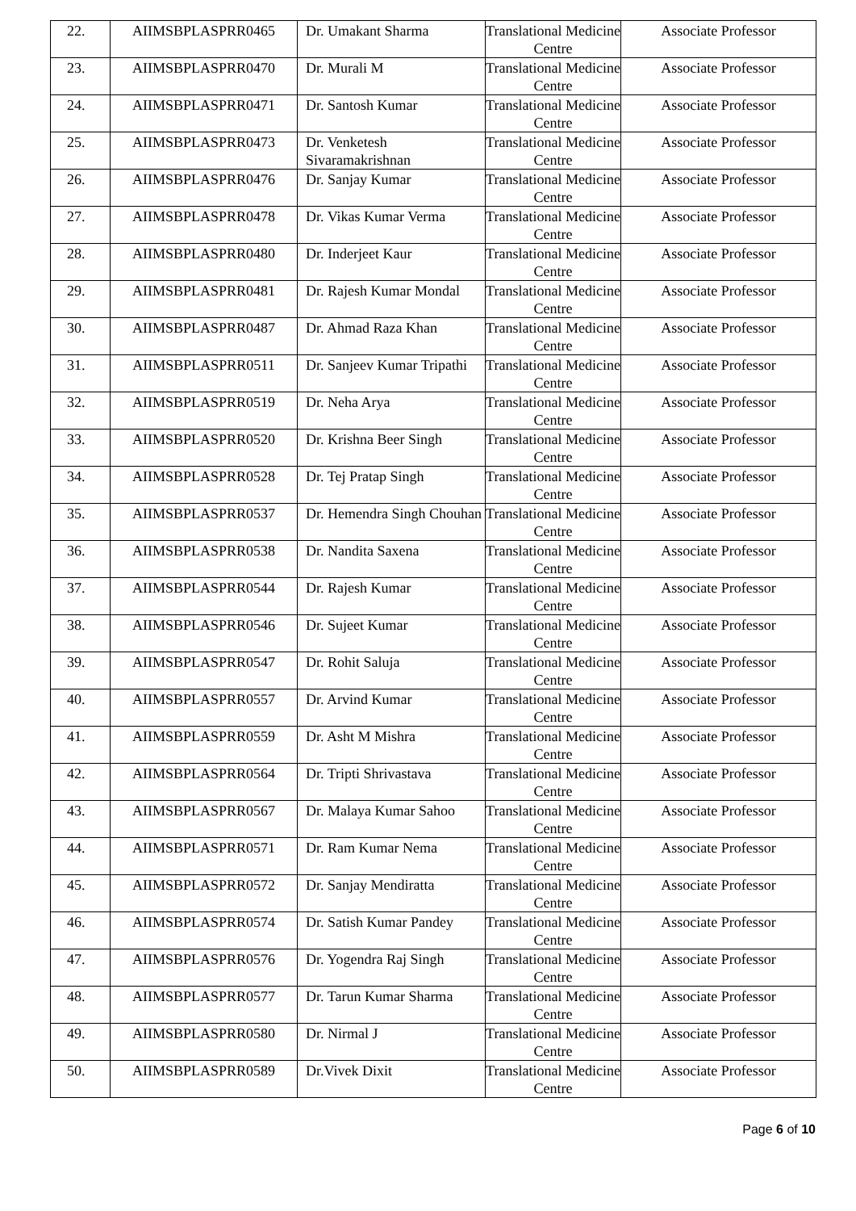| 22. | AIIMSBPLASPRR0465 | Dr. Umakant Sharma | Translational Medicine Centre | Associate Professor |
| 23. | AIIMSBPLASPRR0470 | Dr. Murali M | Translational Medicine Centre | Associate Professor |
| 24. | AIIMSBPLASPRR0471 | Dr. Santosh Kumar | Translational Medicine Centre | Associate Professor |
| 25. | AIIMSBPLASPRR0473 | Dr. Venketesh Sivaramakrishnan | Translational Medicine Centre | Associate Professor |
| 26. | AIIMSBPLASPRR0476 | Dr. Sanjay Kumar | Translational Medicine Centre | Associate Professor |
| 27. | AIIMSBPLASPRR0478 | Dr. Vikas Kumar Verma | Translational Medicine Centre | Associate Professor |
| 28. | AIIMSBPLASPRR0480 | Dr. Inderjeet Kaur | Translational Medicine Centre | Associate Professor |
| 29. | AIIMSBPLASPRR0481 | Dr. Rajesh Kumar Mondal | Translational Medicine Centre | Associate Professor |
| 30. | AIIMSBPLASPRR0487 | Dr. Ahmad Raza Khan | Translational Medicine Centre | Associate Professor |
| 31. | AIIMSBPLASPRR0511 | Dr. Sanjeev Kumar Tripathi | Translational Medicine Centre | Associate Professor |
| 32. | AIIMSBPLASPRR0519 | Dr. Neha Arya | Translational Medicine Centre | Associate Professor |
| 33. | AIIMSBPLASPRR0520 | Dr. Krishna Beer Singh | Translational Medicine Centre | Associate Professor |
| 34. | AIIMSBPLASPRR0528 | Dr. Tej Pratap Singh | Translational Medicine Centre | Associate Professor |
| 35. | AIIMSBPLASPRR0537 | Dr. Hemendra Singh Chouhan | Translational Medicine Centre | Associate Professor |
| 36. | AIIMSBPLASPRR0538 | Dr. Nandita Saxena | Translational Medicine Centre | Associate Professor |
| 37. | AIIMSBPLASPRR0544 | Dr. Rajesh Kumar | Translational Medicine Centre | Associate Professor |
| 38. | AIIMSBPLASPRR0546 | Dr. Sujeet Kumar | Translational Medicine Centre | Associate Professor |
| 39. | AIIMSBPLASPRR0547 | Dr. Rohit Saluja | Translational Medicine Centre | Associate Professor |
| 40. | AIIMSBPLASPRR0557 | Dr. Arvind Kumar | Translational Medicine Centre | Associate Professor |
| 41. | AIIMSBPLASPRR0559 | Dr. Asht M Mishra | Translational Medicine Centre | Associate Professor |
| 42. | AIIMSBPLASPRR0564 | Dr. Tripti Shrivastava | Translational Medicine Centre | Associate Professor |
| 43. | AIIMSBPLASPRR0567 | Dr. Malaya Kumar Sahoo | Translational Medicine Centre | Associate Professor |
| 44. | AIIMSBPLASPRR0571 | Dr. Ram Kumar Nema | Translational Medicine Centre | Associate Professor |
| 45. | AIIMSBPLASPRR0572 | Dr. Sanjay Mendiratta | Translational Medicine Centre | Associate Professor |
| 46. | AIIMSBPLASPRR0574 | Dr. Satish Kumar Pandey | Translational Medicine Centre | Associate Professor |
| 47. | AIIMSBPLASPRR0576 | Dr. Yogendra Raj Singh | Translational Medicine Centre | Associate Professor |
| 48. | AIIMSBPLASPRR0577 | Dr. Tarun Kumar Sharma | Translational Medicine Centre | Associate Professor |
| 49. | AIIMSBPLASPRR0580 | Dr. Nirmal J | Translational Medicine Centre | Associate Professor |
| 50. | AIIMSBPLASPRR0589 | Dr.Vivek Dixit | Translational Medicine Centre | Associate Professor |
Page 6 of 10